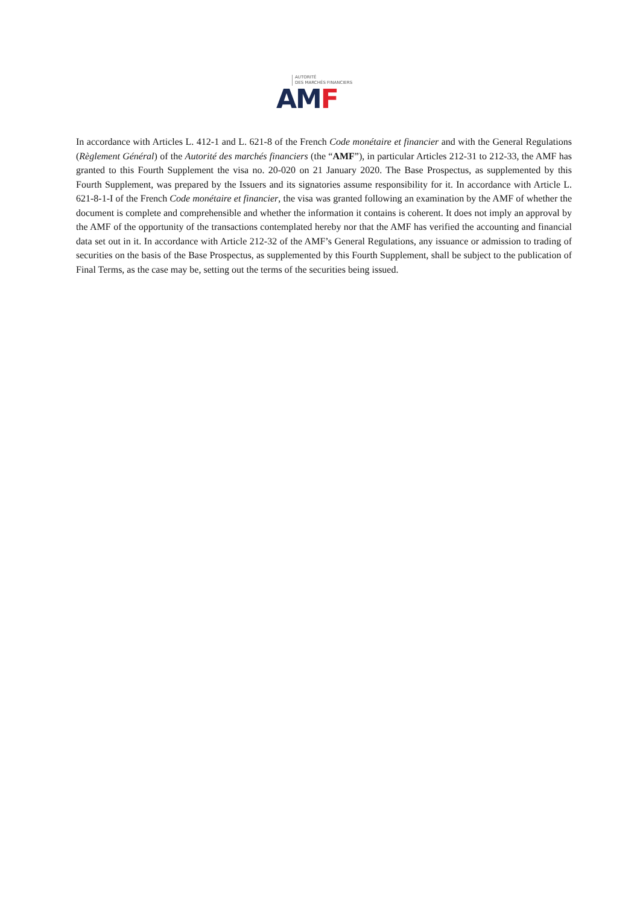AUTORITÉ
DES MARCHÉS FINANCIERS
AM F
In accordance with Articles L. 412-1 and L. 621-8 of the French Code monétaire et financier and with the General Regulations (Règlement Général) of the Autorité des marchés financiers (the “AMF”), in particular Articles 212-31 to 212-33, the AMF has granted to this Fourth Supplement the visa no. 20-020 on 21 January 2020. The Base Prospectus, as supplemented by this Fourth Supplement, was prepared by the Issuers and its signatories assume responsibility for it. In accordance with Article L. 621-8-1-I of the French Code monétaire et financier, the visa was granted following an examination by the AMF of whether the document is complete and comprehensible and whether the information it contains is coherent. It does not imply an approval by the AMF of the opportunity of the transactions contemplated hereby nor that the AMF has verified the accounting and financial data set out in it. In accordance with Article 212-32 of the AMF’s General Regulations, any issuance or admission to trading of securities on the basis of the Base Prospectus, as supplemented by this Fourth Supplement, shall be subject to the publication of Final Terms, as the case may be, setting out the terms of the securities being issued.